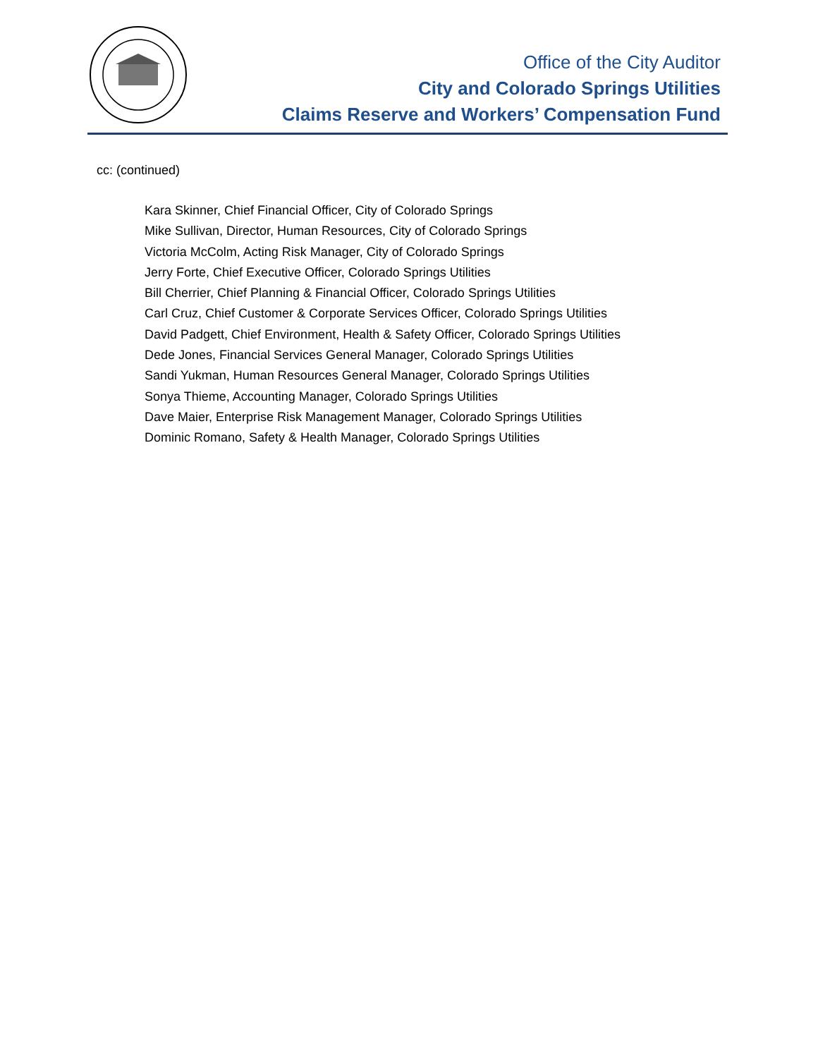Office of the City Auditor
City and Colorado Springs Utilities
Claims Reserve and Workers’ Compensation Fund
cc: (continued)
Kara Skinner, Chief Financial Officer, City of Colorado Springs
Mike Sullivan, Director, Human Resources, City of Colorado Springs
Victoria McColm, Acting Risk Manager, City of Colorado Springs
Jerry Forte, Chief Executive Officer, Colorado Springs Utilities
Bill Cherrier, Chief Planning & Financial Officer, Colorado Springs Utilities
Carl Cruz, Chief Customer & Corporate Services Officer, Colorado Springs Utilities
David Padgett, Chief Environment, Health & Safety Officer, Colorado Springs Utilities
Dede Jones, Financial Services General Manager, Colorado Springs Utilities
Sandi Yukman, Human Resources General Manager, Colorado Springs Utilities
Sonya Thieme, Accounting Manager, Colorado Springs Utilities
Dave Maier, Enterprise Risk Management Manager, Colorado Springs Utilities
Dominic Romano, Safety & Health Manager, Colorado Springs Utilities